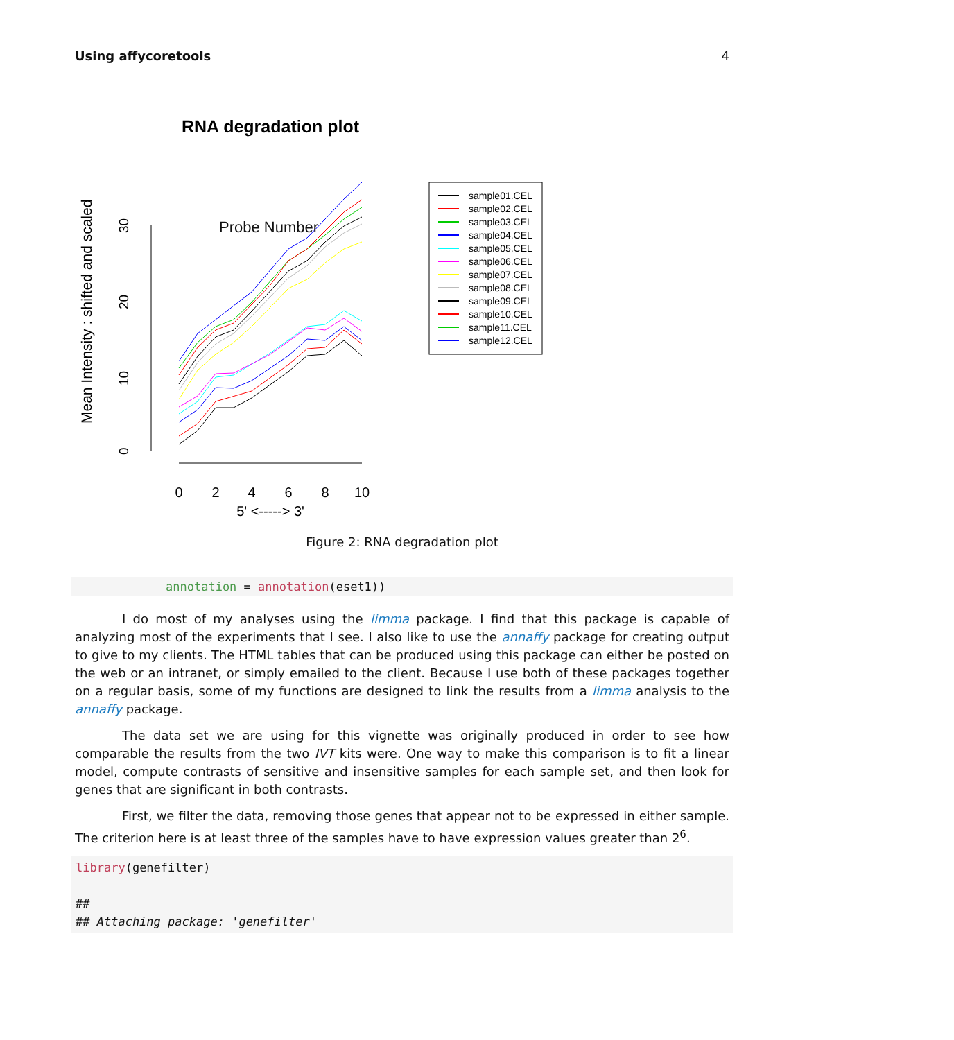Using affycoretools 4
RNA degradation plot
Mean Intensity : shifted and scaled
0
10
20
30
0
2
4
6
8
10
5' <-----> 3'
sample01.CEL
sample02.CEL
sample03.CEL
sample04.CEL
sample05.CEL
sample06.CEL
sample07.CEL
sample08.CEL
sample09.CEL
sample10.CEL
sample11.CEL
sample12.CEL
Probe Number
Figure 2: RNA degradation plot
annotation = annotation(eset1))
I do most of my analyses using the limma package. I find that this package is capable of analyzing most of the experiments that I see. I also like to use the annaffy package for creating output to give to my clients. The HTML tables that can be produced using this package can either be posted on the web or an intranet, or simply emailed to the client. Because I use both of these packages together on a regular basis, some of my functions are designed to link the results from a limma analysis to the annaffy package.
The data set we are using for this vignette was originally produced in order to see how comparable the results from the two IVT kits were. One way to make this comparison is to fit a linear model, compute contrasts of sensitive and insensitive samples for each sample set, and then look for genes that are significant in both contrasts.
First, we filter the data, removing those genes that appear not to be expressed in either sample. The criterion here is at least three of the samples have to have expression values greater than 2<sup>6</sup>.
library(genefilter)
##
## Attaching package: 'genefilter'